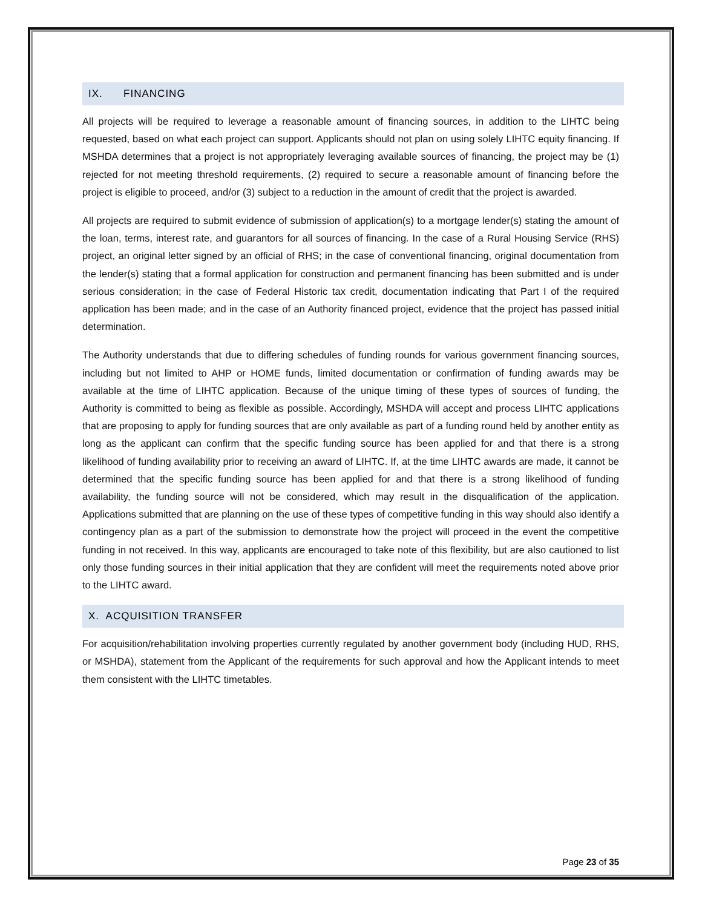IX. FINANCING
All projects will be required to leverage a reasonable amount of financing sources, in addition to the LIHTC being requested, based on what each project can support. Applicants should not plan on using solely LIHTC equity financing. If MSHDA determines that a project is not appropriately leveraging available sources of financing, the project may be (1) rejected for not meeting threshold requirements, (2) required to secure a reasonable amount of financing before the project is eligible to proceed, and/or (3) subject to a reduction in the amount of credit that the project is awarded.
All projects are required to submit evidence of submission of application(s) to a mortgage lender(s) stating the amount of the loan, terms, interest rate, and guarantors for all sources of financing. In the case of a Rural Housing Service (RHS) project, an original letter signed by an official of RHS; in the case of conventional financing, original documentation from the lender(s) stating that a formal application for construction and permanent financing has been submitted and is under serious consideration; in the case of Federal Historic tax credit, documentation indicating that Part I of the required application has been made; and in the case of an Authority financed project, evidence that the project has passed initial determination.
The Authority understands that due to differing schedules of funding rounds for various government financing sources, including but not limited to AHP or HOME funds, limited documentation or confirmation of funding awards may be available at the time of LIHTC application. Because of the unique timing of these types of sources of funding, the Authority is committed to being as flexible as possible. Accordingly, MSHDA will accept and process LIHTC applications that are proposing to apply for funding sources that are only available as part of a funding round held by another entity as long as the applicant can confirm that the specific funding source has been applied for and that there is a strong likelihood of funding availability prior to receiving an award of LIHTC. If, at the time LIHTC awards are made, it cannot be determined that the specific funding source has been applied for and that there is a strong likelihood of funding availability, the funding source will not be considered, which may result in the disqualification of the application. Applications submitted that are planning on the use of these types of competitive funding in this way should also identify a contingency plan as a part of the submission to demonstrate how the project will proceed in the event the competitive funding in not received. In this way, applicants are encouraged to take note of this flexibility, but are also cautioned to list only those funding sources in their initial application that they are confident will meet the requirements noted above prior to the LIHTC award.
X. ACQUISITION TRANSFER
For acquisition/rehabilitation involving properties currently regulated by another government body (including HUD, RHS, or MSHDA), statement from the Applicant of the requirements for such approval and how the Applicant intends to meet them consistent with the LIHTC timetables.
Page 23 of 35